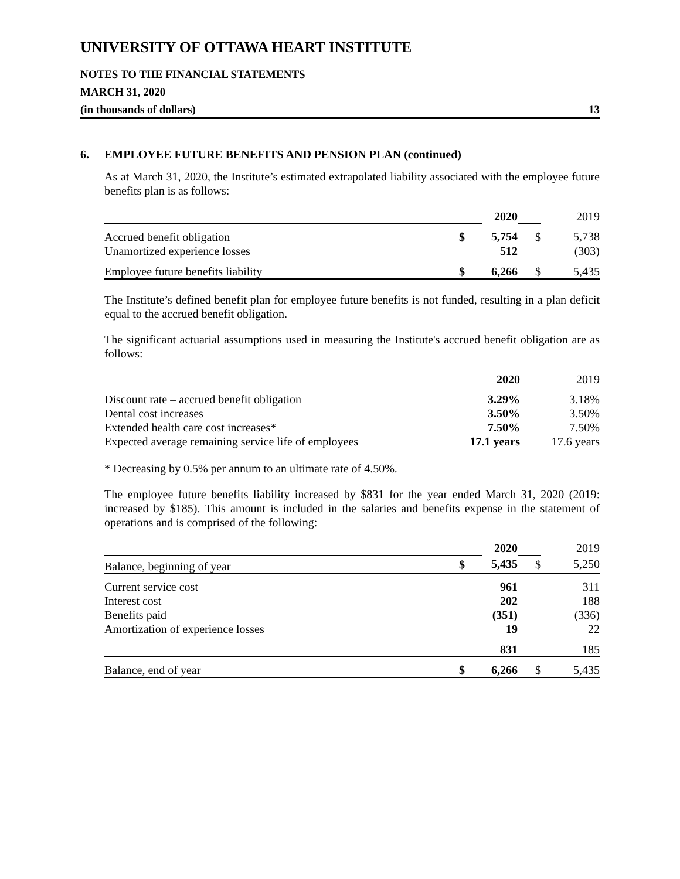UNIVERSITY OF OTTAWA HEART INSTITUTE
NOTES TO THE FINANCIAL STATEMENTS
MARCH 31, 2020
(in thousands of dollars) 13
6. EMPLOYEE FUTURE BENEFITS AND PENSION PLAN (continued)
As at March 31, 2020, the Institute’s estimated extrapolated liability associated with the employee future benefits plan is as follows:
| | | 2020 | | 2019 |
| Accrued benefit obligation | $ | 5,754 | $ | 5,738 |
| Unamortized experience losses | | 512 | | (303) |
| Employee future benefits liability | $ | 6,266 | $ | 5,435 |
The Institute’s defined benefit plan for employee future benefits is not funded, resulting in a plan deficit equal to the accrued benefit obligation.
The significant actuarial assumptions used in measuring the Institute's accrued benefit obligation are as follows:
| | 2020 | 2019 |
| Discount rate – accrued benefit obligation | 3.29% | 3.18% |
| Dental cost increases | 3.50% | 3.50% |
| Extended health care cost increases* | 7.50% | 7.50% |
| Expected average remaining service life of employees | 17.1 years | 17.6 years |
* Decreasing by 0.5% per annum to an ultimate rate of 4.50%.
The employee future benefits liability increased by $831 for the year ended March 31, 2020 (2019: increased by $185). This amount is included in the salaries and benefits expense in the statement of operations and is comprised of the following:
| | | 2020 | | 2019 |
| Balance, beginning of year | $ | 5,435 | $ | 5,250 |
| Current service cost | | 961 | | 311 |
| Interest cost | | 202 | | 188 |
| Benefits paid | | (351) | | (336) |
| Amortization of experience losses | | 19 | | 22 |
| | | 831 | | 185 |
| Balance, end of year | $ | 6,266 | $ | 5,435 |